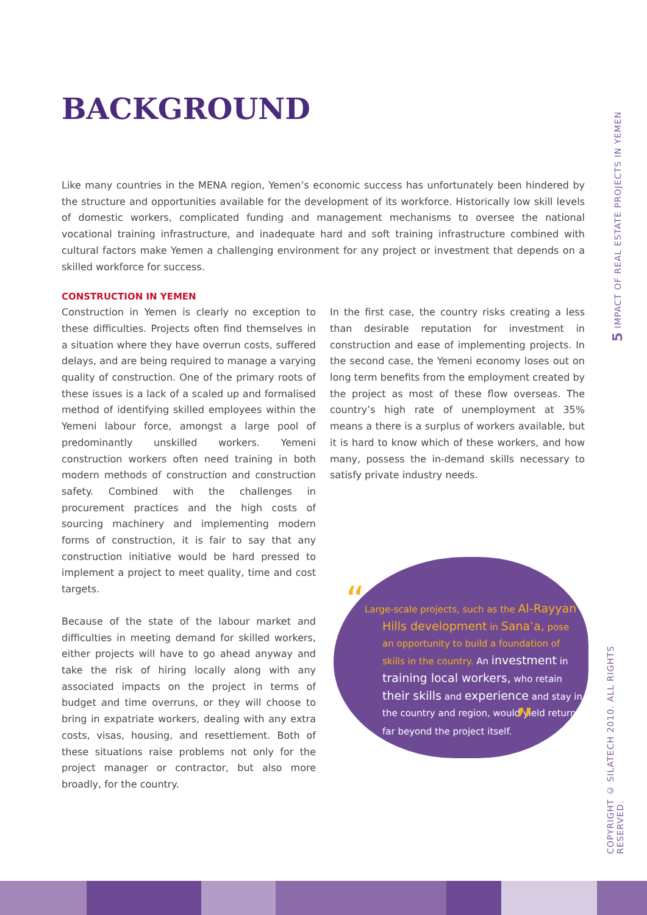5 IMPACT OF REAL ESTATE PROJECTS IN YEMEN
COPYRIGHT © SILATECH 2010. ALL RIGHTS RESERVED.
BACKGROUND
Like many countries in the MENA region, Yemen’s economic success has unfortunately been hindered by the structure and opportunities available for the development of its workforce. Historically low skill levels of domestic workers, complicated funding and management mechanisms to oversee the national vocational training infrastructure, and inadequate hard and soft training infrastructure combined with cultural factors make Yemen a challenging environment for any project or investment that depends on a skilled workforce for success.
CONSTRUCTION IN YEMEN
Construction in Yemen is clearly no exception to these difficulties. Projects often find themselves in a situation where they have overrun costs, suffered delays, and are being required to manage a varying quality of construction. One of the primary roots of these issues is a lack of a scaled up and formalised method of identifying skilled employees within the Yemeni labour force, amongst a large pool of predominantly unskilled workers. Yemeni construction workers often need training in both modern methods of construction and construction safety. Combined with the challenges in procurement practices and the high costs of sourcing machinery and implementing modern forms of construction, it is fair to say that any construction initiative would be hard pressed to implement a project to meet quality, time and cost targets.
Because of the state of the labour market and difficulties in meeting demand for skilled workers, either projects will have to go ahead anyway and take the risk of hiring locally along with any associated impacts on the project in terms of budget and time overruns, or they will choose to bring in expatriate workers, dealing with any extra costs, visas, housing, and resettlement. Both of these situations raise problems not only for the project manager or contractor, but also more broadly, for the country.
In the first case, the country risks creating a less than desirable reputation for investment in construction and ease of implementing projects. In the second case, the Yemeni economy loses out on long term benefits from the employment created by the project as most of these flow overseas. The country’s high rate of unemployment at 35% means a there is a surplus of workers available, but it is hard to know which of these workers, and how many, possess the in-demand skills necessary to satisfy private industry needs.
“Large-scale projects, such as the Al-Rayyan Hills development in Sana’a, pose an opportunity to build a foundation of skills in the country. An investment in training local workers, who retain their skills and experience and stay in the country and region, would yield returns far beyond the project itself. ”